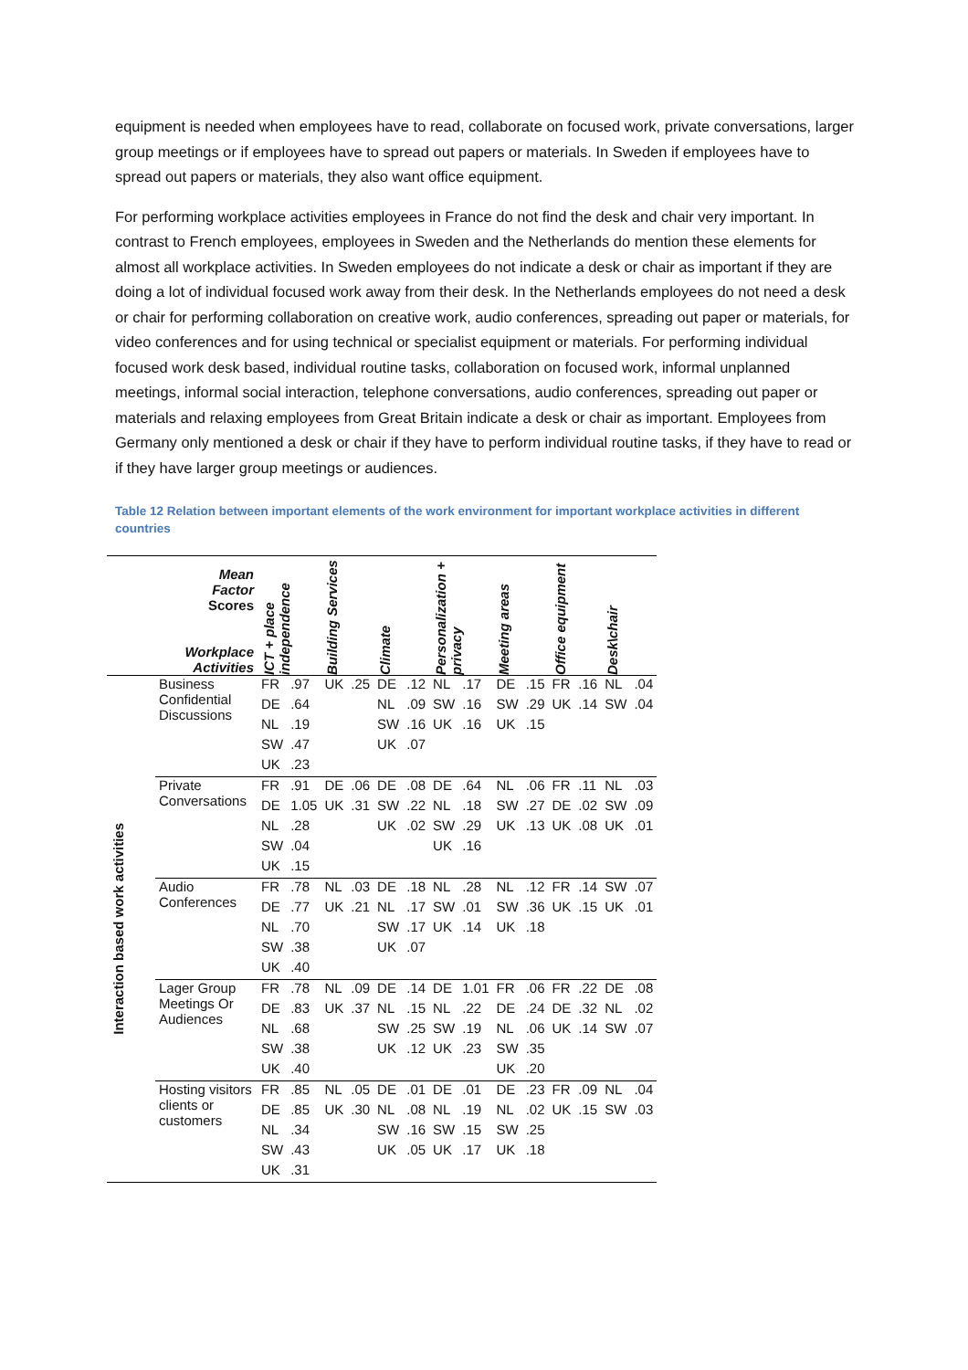equipment is needed when employees have to read, collaborate on focused work, private conversations, larger group meetings or if employees have to spread out papers or materials. In Sweden if employees have to spread out papers or materials, they also want office equipment.
For performing workplace activities employees in France do not find the desk and chair very important. In contrast to French employees, employees in Sweden and the Netherlands do mention these elements for almost all workplace activities. In Sweden employees do not indicate a desk or chair as important if they are doing a lot of individual focused work away from their desk. In the Netherlands employees do not need a desk or chair for performing collaboration on creative work, audio conferences, spreading out paper or materials, for video conferences and for using technical or specialist equipment or materials. For performing individual focused work desk based, individual routine tasks, collaboration on focused work, informal unplanned meetings, informal social interaction, telephone conversations, audio conferences, spreading out paper or materials and relaxing employees from Great Britain indicate a desk or chair as important. Employees from Germany only mentioned a desk or chair if they have to perform individual routine tasks, if they have to read or if they have larger group meetings or audiences.
Table 12 Relation between important elements of the work environment for important workplace activities in different countries
| | Mean Factor Scores Workplace Activities | ICT + place independence | | Building Services | | Climate | | Personalization + privacy | | Meeting areas | | Office equipment | | Desk\chair | |
| --- | --- | --- | --- | --- | --- | --- | --- | --- | --- | --- | --- | --- | --- | --- | --- |
| Interaction based work activities | Business Confidential Discussions | FR | .97 | UK | .25 | DE | .12 | NL | .17 | DE | .15 | FR | .16 | NL | .04 |
| | | DE | .64 | | | NL | .09 | SW | .16 | SW | .29 | UK | .14 | SW | .04 |
| | | NL | .19 | | | SW | .16 | UK | .16 | UK | .15 | | | | |
| | | SW | .47 | | | UK | .07 | | | | | | | | |
| | | UK | .23 | | | | | | | | | | | | |
| | Private Conversations | FR | .91 | DE | .06 | DE | .08 | DE | .64 | NL | .06 | FR | .11 | NL | .03 |
| | | DE | 1.05 | UK | .31 | SW | .22 | NL | .18 | SW | .27 | DE | .02 | SW | .09 |
| | | NL | .28 | | | UK | .02 | SW | .29 | UK | .13 | UK | .08 | UK | .01 |
| | | SW | .04 | | | | | UK | .16 | | | | | | |
| | | UK | .15 | | | | | | | | | | | | |
| | Audio Conferences | FR | .78 | NL | .03 | DE | .18 | NL | .28 | NL | .12 | FR | .14 | SW | .07 |
| | | DE | .77 | UK | .21 | NL | .17 | SW | .01 | SW | .36 | UK | .15 | UK | .01 |
| | | NL | .70 | | | SW | .17 | UK | .14 | UK | .18 | | | | |
| | | SW | .38 | | | UK | .07 | | | | | | | | |
| | | UK | .40 | | | | | | | | | | | | |
| | Lager Group Meetings Or Audiences | FR | .78 | NL | .09 | DE | .14 | DE | 1.01 | FR | .06 | FR | .22 | DE | .08 |
| | | DE | .83 | UK | .37 | NL | .15 | NL | .22 | DE | .24 | DE | .32 | NL | .02 |
| | | NL | .68 | | | SW | .25 | SW | .19 | NL | .06 | UK | .14 | SW | .07 |
| | | SW | .38 | | | UK | .12 | UK | .23 | SW | .35 | | | | |
| | | UK | .40 | | | | | | | UK | .20 | | | | |
| | Hosting visitors clients or customers | FR | .85 | NL | .05 | DE | .01 | DE | .01 | DE | .23 | FR | .09 | NL | .04 |
| | | DE | .85 | UK | .30 | NL | .08 | NL | .19 | NL | .02 | UK | .15 | SW | .03 |
| | | NL | .34 | | | SW | .16 | SW | .15 | SW | .25 | | | | |
| | | SW | .43 | | | UK | .05 | UK | .17 | UK | .18 | | | | |
| | | UK | .31 | | | | | | | | | | | | |